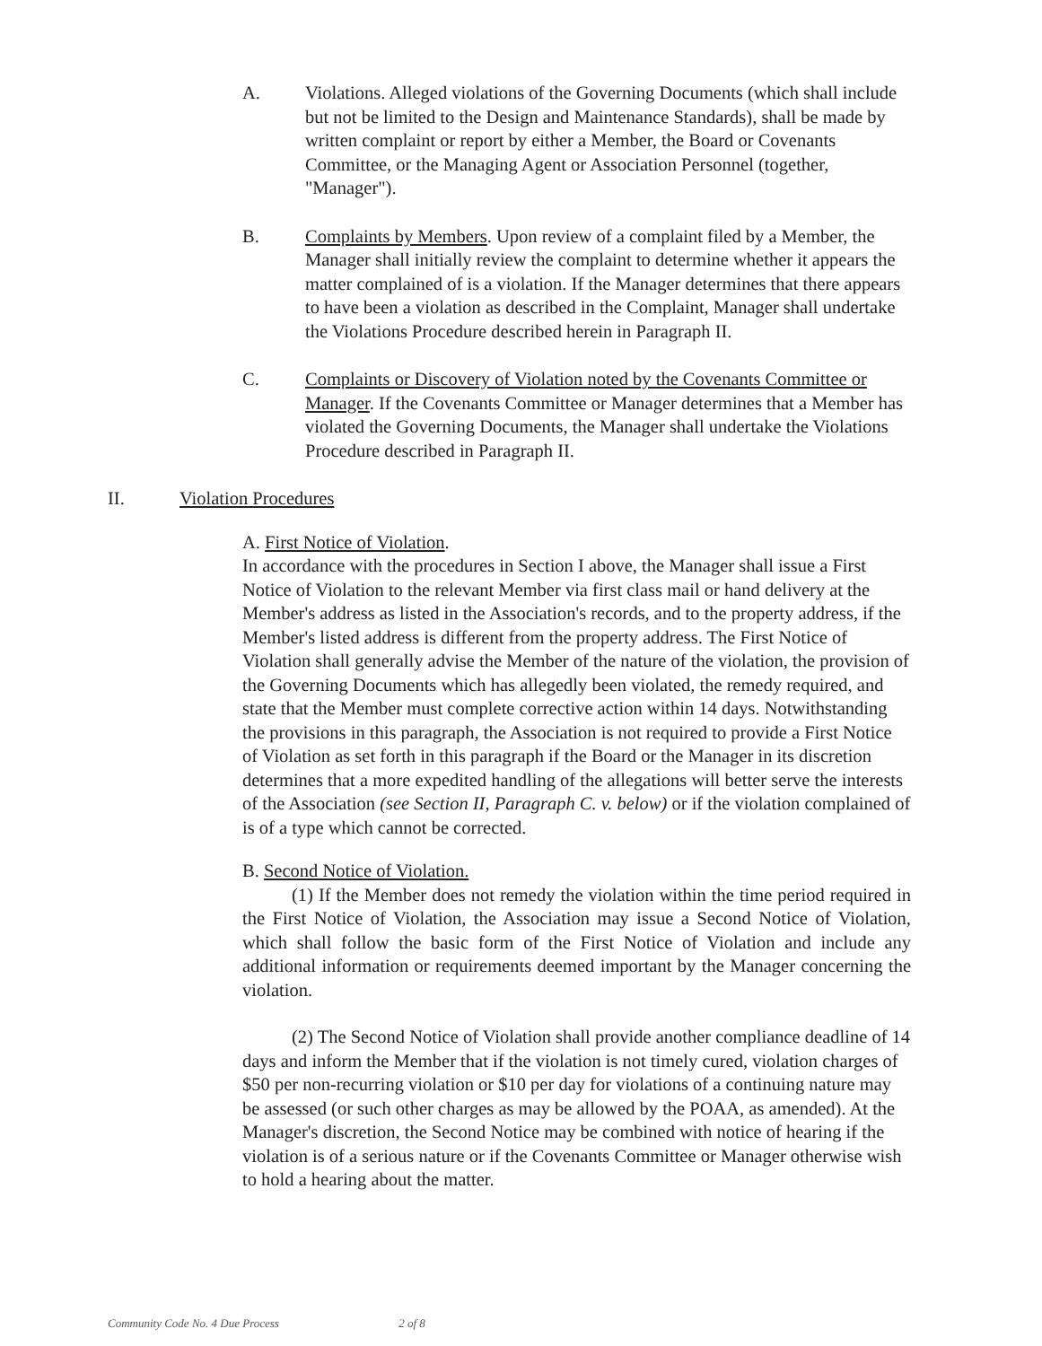A. Violations. Alleged violations of the Governing Documents (which shall include but not be limited to the Design and Maintenance Standards), shall be made by written complaint or report by either a Member, the Board or Covenants Committee, or the Managing Agent or Association Personnel (together, "Manager").
B. Complaints by Members. Upon review of a complaint filed by a Member, the Manager shall initially review the complaint to determine whether it appears the matter complained of is a violation. If the Manager determines that there appears to have been a violation as described in the Complaint, Manager shall undertake the Violations Procedure described herein in Paragraph II.
C. Complaints or Discovery of Violation noted by the Covenants Committee or Manager. If the Covenants Committee or Manager determines that a Member has violated the Governing Documents, the Manager shall undertake the Violations Procedure described in Paragraph II.
II. Violation Procedures
A. First Notice of Violation.
In accordance with the procedures in Section I above, the Manager shall issue a First Notice of Violation to the relevant Member via first class mail or hand delivery at the Member's address as listed in the Association's records, and to the property address, if the Member's listed address is different from the property address. The First Notice of Violation shall generally advise the Member of the nature of the violation, the provision of the Governing Documents which has allegedly been violated, the remedy required, and state that the Member must complete corrective action within 14 days. Notwithstanding the provisions in this paragraph, the Association is not required to provide a First Notice of Violation as set forth in this paragraph if the Board or the Manager in its discretion determines that a more expedited handling of the allegations will better serve the interests of the Association (see Section II, Paragraph C. v. below) or if the violation complained of is of a type which cannot be corrected.
B. Second Notice of Violation.
(1) If the Member does not remedy the violation within the time period required in the First Notice of Violation, the Association may issue a Second Notice of Violation, which shall follow the basic form of the First Notice of Violation and include any additional information or requirements deemed important by the Manager concerning the violation.
(2) The Second Notice of Violation shall provide another compliance deadline of 14 days and inform the Member that if the violation is not timely cured, violation charges of $50 per non-recurring violation or $10 per day for violations of a continuing nature may be assessed (or such other charges as may be allowed by the POAA, as amended). At the Manager's discretion, the Second Notice may be combined with notice of hearing if the violation is of a serious nature or if the Covenants Committee or Manager otherwise wish to hold a hearing about the matter.
Community Code No. 4 Due Process 2 of 8